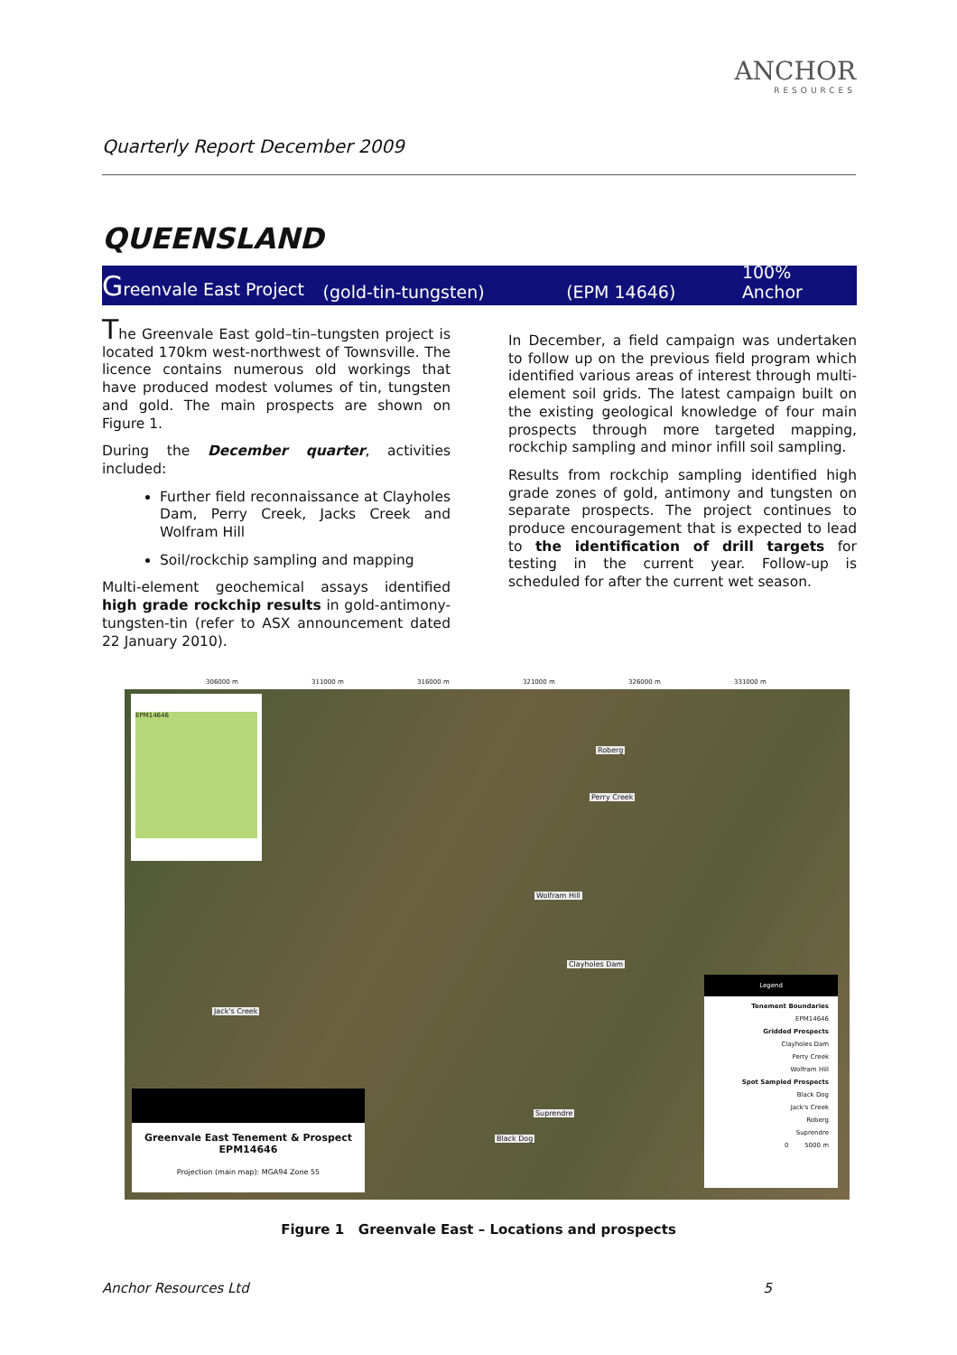Quarterly Report December 2009
ANCHOR
RESOURCES
QUEENSLAND
Greenvale East Project (gold-tin-tungsten) (EPM 14646) 100% Anchor
The Greenvale East gold–tin–tungsten project is located 170km west-northwest of Townsville. The licence contains numerous old workings that have produced modest volumes of tin, tungsten and gold. The main prospects are shown on Figure 1.
During the December quarter, activities included:
Further field reconnaissance at Clayholes Dam, Perry Creek, Jacks Creek and Wolfram Hill
Soil/rockchip sampling and mapping
Multi-element geochemical assays identified high grade rockchip results in gold-antimony-tungsten-tin (refer to ASX announcement dated 22 January 2010).
In December, a field campaign was undertaken to follow up on the previous field program which identified various areas of interest through multi-element soil grids. The latest campaign built on the existing geological knowledge of four main prospects through more targeted mapping, rockchip sampling and minor infill soil sampling.
Results from rockchip sampling identified high grade zones of gold, antimony and tungsten on separate prospects. The project continues to produce encouragement that is expected to lead to the identification of drill targets for testing in the current year. Follow-up is scheduled for after the current wet season.
306000 m 311000 m 316000 m 321000 m 326000 m 331000 m
EPM14646
Roberg
Perry Creek
Wolfram Hill
Clayholes Dam
Jack's Creek
Suprendre
Black Dog
Greenvale East Tenement & Prospect
EPM14646
Projection (main map): MGA94 Zone 55
Legend
Tenement Boundaries
EPM14646
Gridded Prospects
Clayholes Dam
Perry Creek
Wolfram Hill
Spot Sampled Prospects
Black Dog
Jack's Creek
Roberg
Suprendre
0 5000 m
Figure 1 Greenvale East – Locations and prospects
Anchor Resources Ltd 5